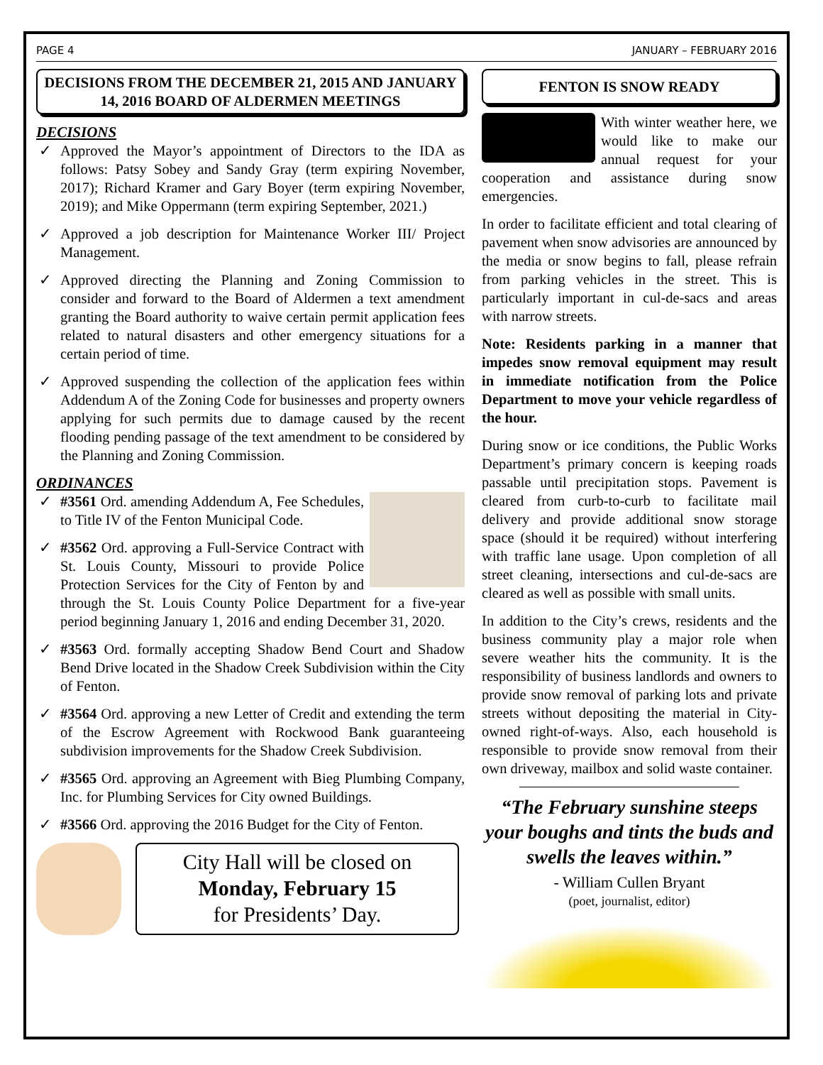PAGE 4 JANUARY – FEBRUARY 2016
DECISIONS FROM THE DECEMBER 21, 2015 AND JANUARY 14, 2016 BOARD OF ALDERMEN MEETINGS
DECISIONS
✓ Approved the Mayor’s appointment of Directors to the IDA as follows: Patsy Sobey and Sandy Gray (term expiring November, 2017); Richard Kramer and Gary Boyer (term expiring November, 2019); and Mike Oppermann (term expiring September, 2021.)
✓ Approved a job description for Maintenance Worker III/ Project Management.
✓ Approved directing the Planning and Zoning Commission to consider and forward to the Board of Aldermen a text amendment granting the Board authority to waive certain permit application fees related to natural disasters and other emergency situations for a certain period of time.
✓ Approved suspending the collection of the application fees within Addendum A of the Zoning Code for businesses and property owners applying for such permits due to damage caused by the recent flooding pending passage of the text amendment to be considered by the Planning and Zoning Commission.
ORDINANCES
✓ #3561 Ord. amending Addendum A, Fee Schedules, to Title IV of the Fenton Municipal Code.
✓ #3562 Ord. approving a Full-Service Contract with St. Louis County, Missouri to provide Police Protection Services for the City of Fenton by and through the St. Louis County Police Department for a five-year period beginning January 1, 2016 and ending December 31, 2020.
✓ #3563 Ord. formally accepting Shadow Bend Court and Shadow Bend Drive located in the Shadow Creek Subdivision within the City of Fenton.
✓ #3564 Ord. approving a new Letter of Credit and extending the term of the Escrow Agreement with Rockwood Bank guaranteeing subdivision improvements for the Shadow Creek Subdivision.
✓ #3565 Ord. approving an Agreement with Bieg Plumbing Company, Inc. for Plumbing Services for City owned Buildings.
✓ #3566 Ord. approving the 2016 Budget for the City of Fenton.
City Hall will be closed on
Monday, February 15
for Presidents’ Day.
FENTON IS SNOW READY
With winter weather here, we would like to make our annual request for your cooperation and assistance during snow emergencies.
In order to facilitate efficient and total clearing of pavement when snow advisories are announced by the media or snow begins to fall, please refrain from parking vehicles in the street. This is particularly important in cul-de-sacs and areas with narrow streets.
Note: Residents parking in a manner that impedes snow removal equipment may result in immediate notification from the Police Department to move your vehicle regardless of the hour.
During snow or ice conditions, the Public Works Department’s primary concern is keeping roads passable until precipitation stops. Pavement is cleared from curb-to-curb to facilitate mail delivery and provide additional snow storage space (should it be required) without interfering with traffic lane usage. Upon completion of all street cleaning, intersections and cul-de-sacs are cleared as well as possible with small units.
In addition to the City’s crews, residents and the business community play a major role when severe weather hits the community. It is the responsibility of business landlords and owners to provide snow removal of parking lots and private streets without depositing the material in City-owned right-of-ways. Also, each household is responsible to provide snow removal from their own driveway, mailbox and solid waste container.
“The February sunshine steeps your boughs and tints the buds and swells the leaves within.”
- William Cullen Bryant
(poet, journalist, editor)